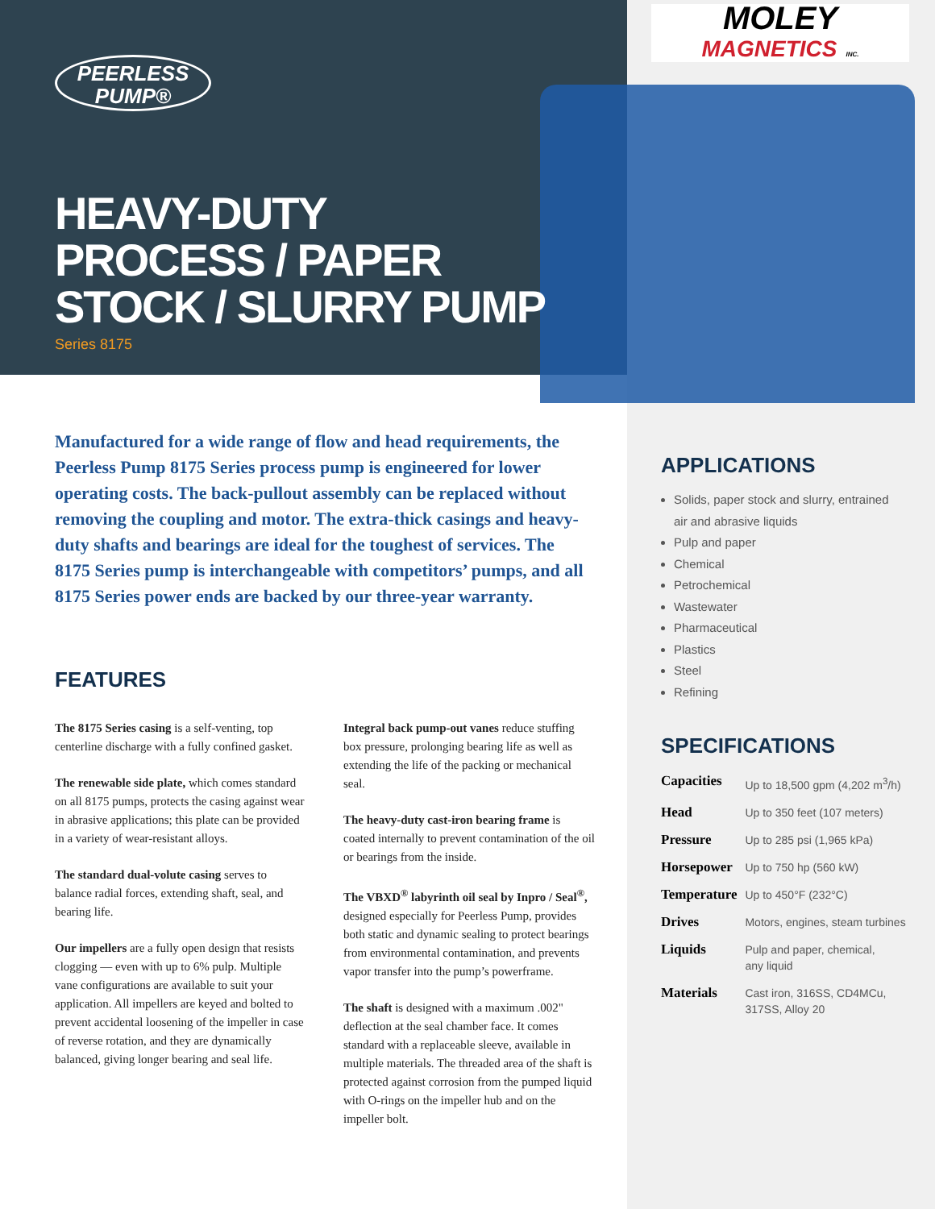PEERLESS
PUMP®
MOLEY
MAGNETICS INC.
HEAVY-DUTY
PROCESS / PAPER
STOCK / SLURRY PUMP
Series 8175
Manufactured for a wide range of flow and head requirements, the Peerless Pump 8175 Series process pump is engineered for lower operating costs. The back-pullout assembly can be replaced without removing the coupling and motor. The extra-thick casings and heavy-duty shafts and bearings are ideal for the toughest of services. The 8175 Series pump is interchangeable with competitors’ pumps, and all 8175 Series power ends are backed by our three-year warranty.
FEATURES
The 8175 Series casing is a self-venting, top centerline discharge with a fully confined gasket.
The renewable side plate, which comes standard on all 8175 pumps, protects the casing against wear in abrasive applications; this plate can be provided in a variety of wear-resistant alloys.
The standard dual-volute casing serves to balance radial forces, extending shaft, seal, and bearing life.
Our impellers are a fully open design that resists clogging — even with up to 6% pulp. Multiple vane configurations are available to suit your application. All impellers are keyed and bolted to prevent accidental loosening of the impeller in case of reverse rotation, and they are dynamically balanced, giving longer bearing and seal life.
Integral back pump-out vanes reduce stuffing box pressure, prolonging bearing life as well as extending the life of the packing or mechanical seal.
The heavy-duty cast-iron bearing frame is coated internally to prevent contamination of the oil or bearings from the inside.
The VBXD<sup>®</sup> labyrinth oil seal by Inpro / Seal<sup>®</sup>, designed especially for Peerless Pump, provides both static and dynamic sealing to protect bearings from environmental contamination, and prevents vapor transfer into the pump’s powerframe.
The shaft is designed with a maximum .002" deflection at the seal chamber face. It comes standard with a replaceable sleeve, available in multiple materials. The threaded area of the shaft is protected against corrosion from the pumped liquid with O-rings on the impeller hub and on the impeller bolt.
APPLICATIONS
Solids, paper stock and slurry, entrained air and abrasive liquids
Pulp and paper
Chemical
Petrochemical
Wastewater
Pharmaceutical
Plastics
Steel
Refining
SPECIFICATIONS
| Capacities | Up to 18,500 gpm (4,202 m<sup>3</sup>/h) |
| Head | Up to 350 feet (107 meters) |
| Pressure | Up to 285 psi (1,965 kPa) |
| Horsepower | Up to 750 hp (560 kW) |
| Temperature | Up to 450°F (232°C) |
| Drives | Motors, engines, steam turbines |
| Liquids | Pulp and paper, chemical, any liquid |
| Materials | Cast iron, 316SS, CD4MCu, 317SS, Alloy 20 |